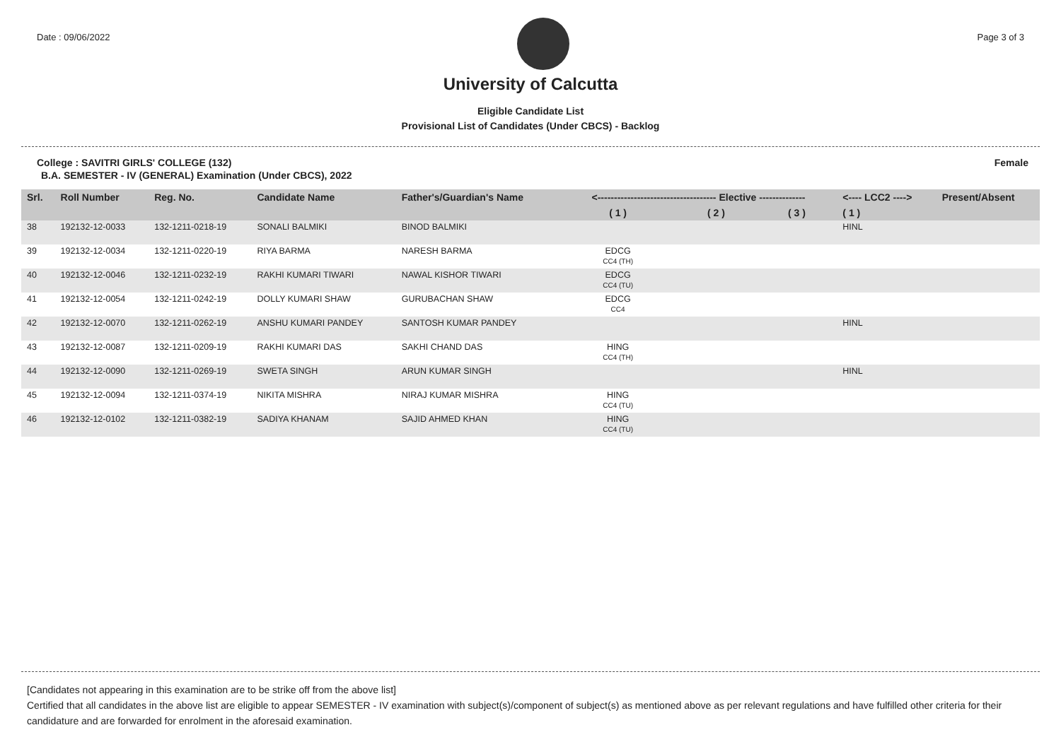Date : 09/06/2022 Page 3 of 3
University of Calcutta
Eligible Candidate List
Provisional List of Candidates (Under CBCS) - Backlog
College : SAVITRI GIRLS' COLLEGE (132) Female
B.A. SEMESTER - IV (GENERAL) Examination (Under CBCS), 2022
| Srl. | Roll Number | Reg. No. | Candidate Name | Father's/Guardian's Name | <------------------------------------ Elective -------------- | | | <---- LCC2 ----> | Present/Absent |
| --- | --- | --- | --- | --- | --- | --- | --- | --- | --- |
| | | | | | ( 1 ) | ( 2 ) | ( 3 ) | ( 1 ) | |
| 38 | 192132-12-0033 | 132-1211-0218-19 | SONALI BALMIKI | BINOD BALMIKI | | | | HINL | |
| 39 | 192132-12-0034 | 132-1211-0220-19 | RIYA BARMA | NARESH BARMA | EDCG CC4 (TH) | | | | |
| 40 | 192132-12-0046 | 132-1211-0232-19 | RAKHI KUMARI TIWARI | NAWAL KISHOR TIWARI | EDCG CC4 (TU) | | | | |
| 41 | 192132-12-0054 | 132-1211-0242-19 | DOLLY KUMARI SHAW | GURUBACHAN SHAW | EDCG CC4 | | | | |
| 42 | 192132-12-0070 | 132-1211-0262-19 | ANSHU KUMARI PANDEY | SANTOSH KUMAR PANDEY | | | | HINL | |
| 43 | 192132-12-0087 | 132-1211-0209-19 | RAKHI KUMARI DAS | SAKHI CHAND DAS | HING CC4 (TH) | | | | |
| 44 | 192132-12-0090 | 132-1211-0269-19 | SWETA SINGH | ARUN KUMAR SINGH | | | | HINL | |
| 45 | 192132-12-0094 | 132-1211-0374-19 | NIKITA MISHRA | NIRAJ KUMAR MISHRA | HING CC4 (TU) | | | | |
| 46 | 192132-12-0102 | 132-1211-0382-19 | SADIYA KHANAM | SAJID AHMED KHAN | HING CC4 (TU) | | | | |
[Candidates not appearing in this examination are to be strike off from the above list]
Certified that all candidates in the above list are eligible to appear SEMESTER - IV examination with subject(s)/component of subject(s) as mentioned above as per relevant regulations and have fulfilled other criteria for their candidature and are forwarded for enrolment in the aforesaid examination.